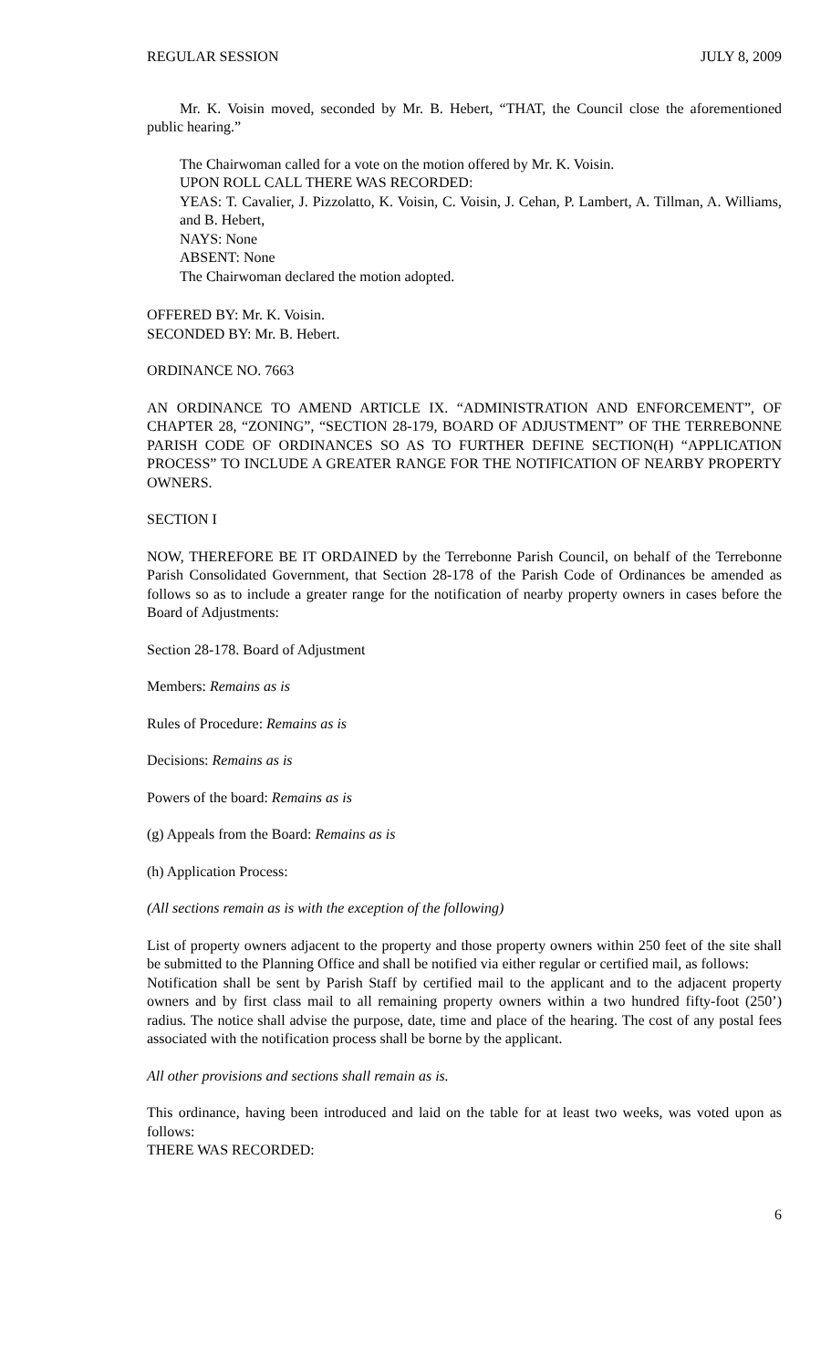REGULAR SESSION JULY 8, 2009
Mr. K. Voisin moved, seconded by Mr. B. Hebert, “THAT, the Council close the aforementioned public hearing.”
The Chairwoman called for a vote on the motion offered by Mr. K. Voisin.
UPON ROLL CALL THERE WAS RECORDED:
YEAS: T. Cavalier, J. Pizzolatto, K. Voisin, C. Voisin, J. Cehan, P. Lambert, A. Tillman, A. Williams, and B. Hebert,
NAYS: None
ABSENT: None
The Chairwoman declared the motion adopted.
OFFERED BY: Mr. K. Voisin.
SECONDED BY: Mr. B. Hebert.
ORDINANCE NO. 7663
AN ORDINANCE TO AMEND ARTICLE IX. “ADMINISTRATION AND ENFORCEMENT”, OF CHAPTER 28, “ZONING”, “SECTION 28-179, BOARD OF ADJUSTMENT” OF THE TERREBONNE PARISH CODE OF ORDINANCES SO AS TO FURTHER DEFINE SECTION(H) “APPLICATION PROCESS” TO INCLUDE A GREATER RANGE FOR THE NOTIFICATION OF NEARBY PROPERTY OWNERS.
SECTION I
NOW, THEREFORE BE IT ORDAINED by the Terrebonne Parish Council, on behalf of the Terrebonne Parish Consolidated Government, that Section 28-178 of the Parish Code of Ordinances be amended as follows so as to include a greater range for the notification of nearby property owners in cases before the Board of Adjustments:
Section 28-178. Board of Adjustment
Members: Remains as is
Rules of Procedure: Remains as is
Decisions: Remains as is
Powers of the board: Remains as is
(g) Appeals from the Board: Remains as is
(h) Application Process:
(All sections remain as is with the exception of the following)
List of property owners adjacent to the property and those property owners within 250 feet of the site shall be submitted to the Planning Office and shall be notified via either regular or certified mail, as follows:
Notification shall be sent by Parish Staff by certified mail to the applicant and to the adjacent property owners and by first class mail to all remaining property owners within a two hundred fifty-foot (250’) radius. The notice shall advise the purpose, date, time and place of the hearing. The cost of any postal fees associated with the notification process shall be borne by the applicant.
All other provisions and sections shall remain as is.
This ordinance, having been introduced and laid on the table for at least two weeks, was voted upon as follows:
THERE WAS RECORDED:
6